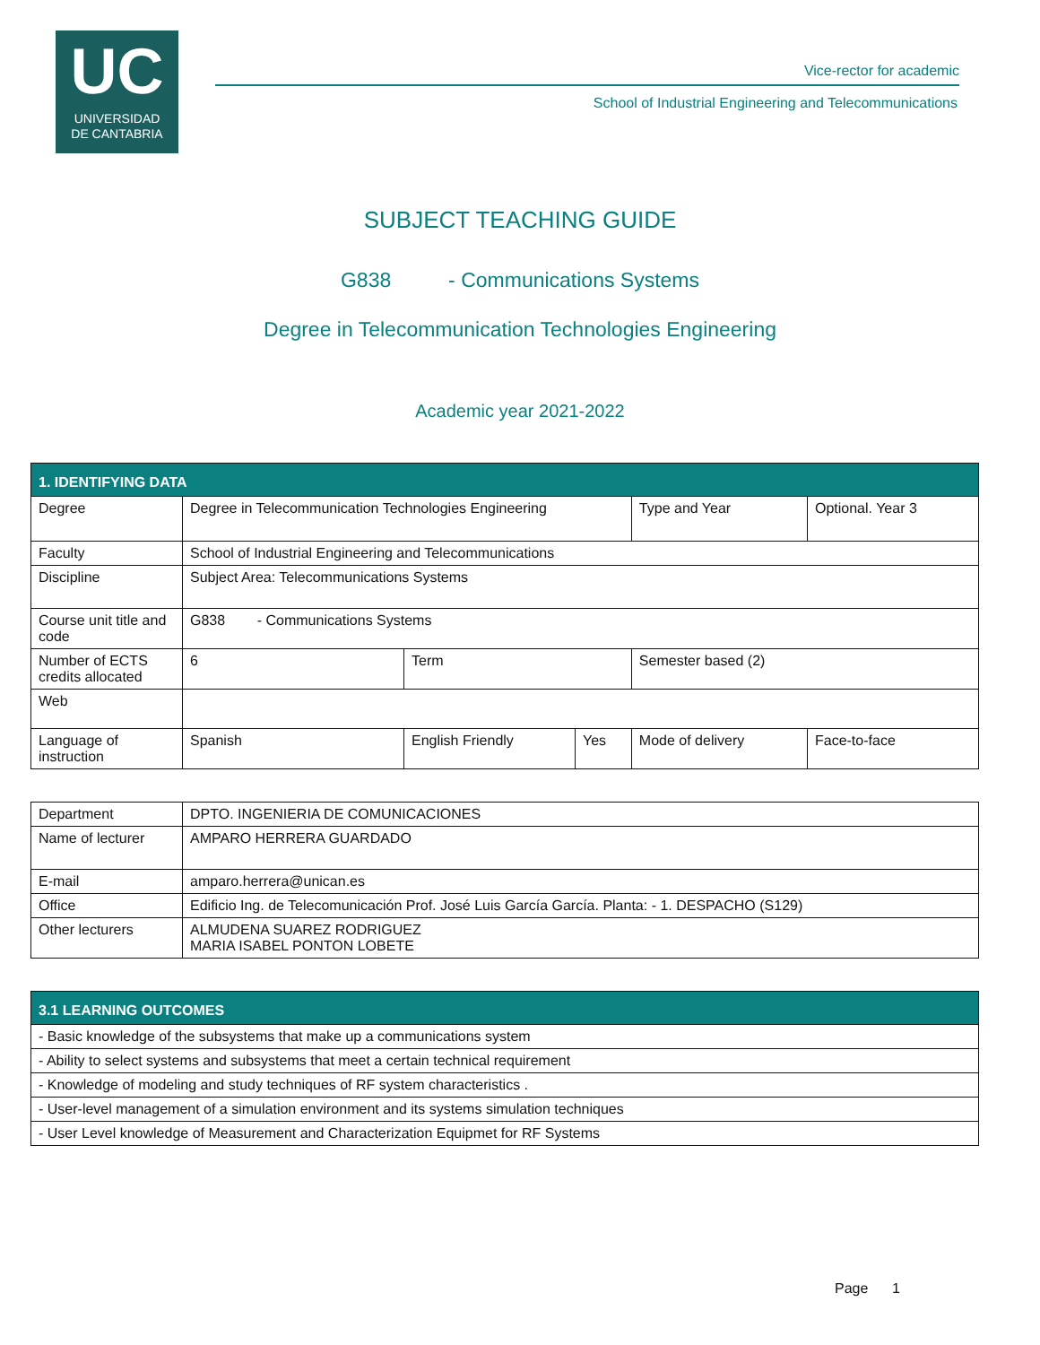UC
UNIVERSIDAD
DE CANTABRIA
Vice-rector for academic
School of Industrial Engineering and Telecommunications
SUBJECT TEACHING GUIDE
G838 - Communications Systems
Degree in Telecommunication Technologies Engineering
Academic year 2021-2022
| 1. IDENTIFYING DATA | | | | | | |
| Degree | Degree in Telecommunication Technologies Engineering | | | Type and Year | Optional. Year 3 | |
| Faculty | School of Industrial Engineering and Telecommunications | | | | | |
| Discipline | Subject Area: Telecommunications Systems | | | | | |
| Course unit title and code | G838 - Communications Systems | | | | | |
| Number of ECTS credits allocated | 6 | Term | | Semester based (2) | | |
| Web | | | | | | |
| Language of instruction | Spanish | English Friendly | Yes | Mode of delivery | | Face-to-face |
| Department | DPTO. INGENIERIA DE COMUNICACIONES |
| Name of lecturer | AMPARO HERRERA GUARDADO |
| E-mail | amparo.herrera@unican.es |
| Office | Edificio Ing. de Telecomunicación Prof. José Luis García García. Planta: - 1. DESPACHO (S129) |
| Other lecturers | ALMUDENA SUAREZ RODRIGUEZ MARIA ISABEL PONTON LOBETE |
| 3.1 LEARNING OUTCOMES |
| - Basic knowledge of the subsystems that make up a communications system |
| - Ability to select systems and subsystems that meet a certain technical requirement |
| - Knowledge of modeling and study techniques of RF system characteristics . |
| - User-level management of a simulation environment and its systems simulation techniques |
| - User Level knowledge of Measurement and Characterization Equipmet for RF Systems |
Page 1